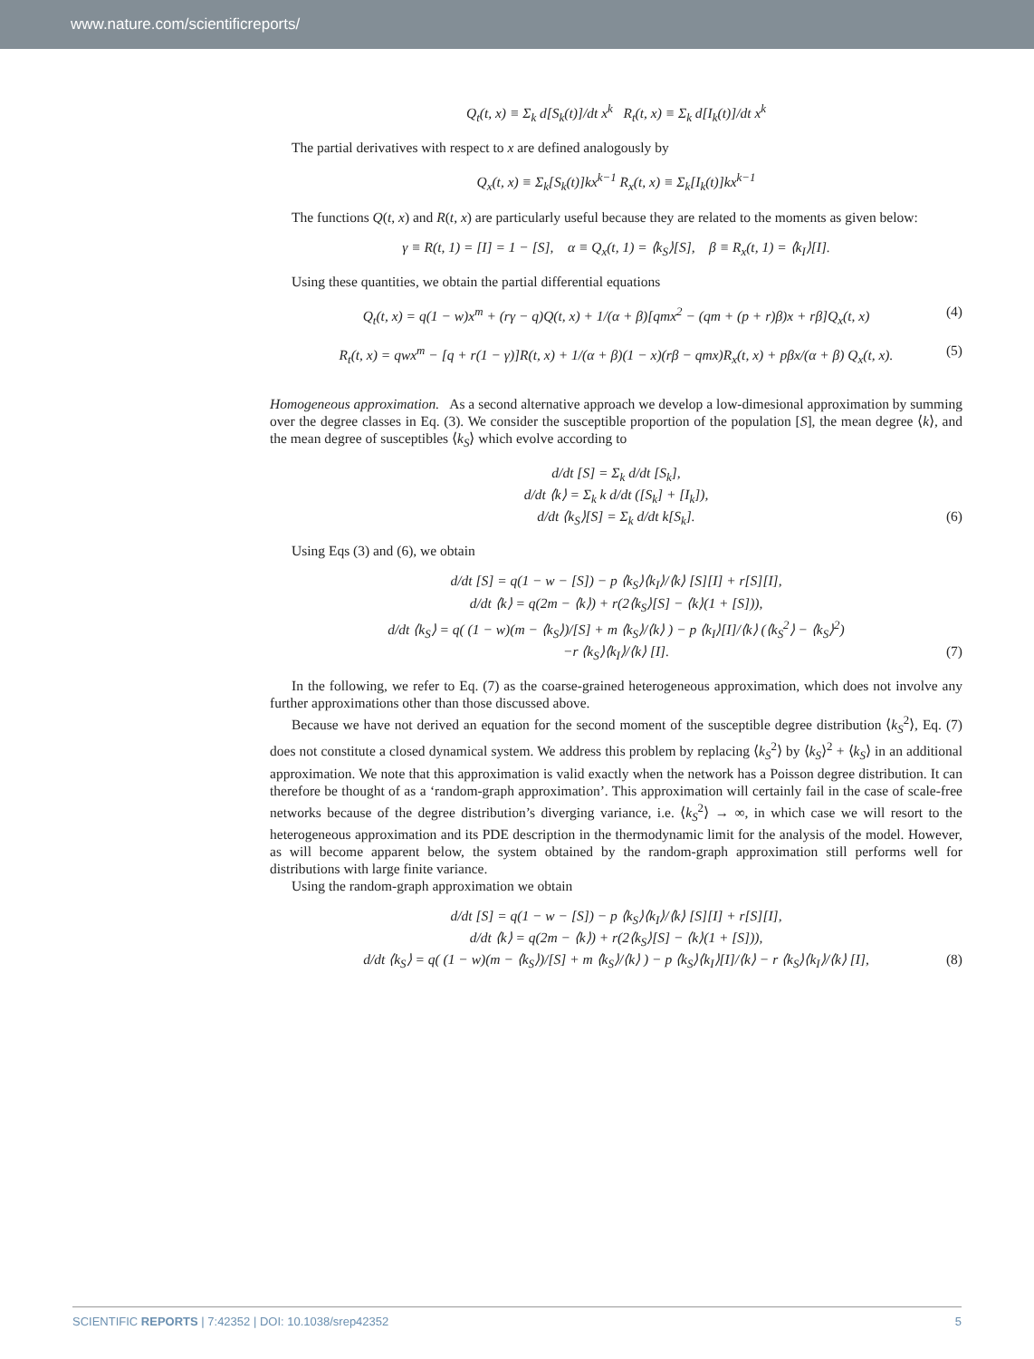www.nature.com/scientificreports/
Q<sub>t</sub>(t, x) ≡ Σ<sub>k</sub> d[S<sub>k</sub>(t)]/dt x<sup>k</sup> R<sub>t</sub>(t, x) ≡ Σ<sub>k</sub> d[I<sub>k</sub>(t)]/dt x<sup>k</sup>
The partial derivatives with respect to x are defined analogously by
Q<sub>x</sub>(t, x) ≡ Σ<sub>k</sub>[S<sub>k</sub>(t)]kx<sup>k−1</sup> R<sub>x</sub>(t, x) ≡ Σ<sub>k</sub>[I<sub>k</sub>(t)]kx<sup>k−1</sup>
The functions Q(t, x) and R(t, x) are particularly useful because they are related to the moments as given below:
γ ≡ R(t, 1) = [I] = 1 − [S], α ≡ Q<sub>x</sub>(t, 1) = ⟨k<sub>S</sub>⟩[S], β ≡ R<sub>x</sub>(t, 1) = ⟨k<sub>I</sub>⟩[I].
Using these quantities, we obtain the partial differential equations
Q<sub>t</sub>(t, x) = q(1 − w)x<sup>m</sup> + (rγ − q)Q(t, x) + 1/(α + β)[qmx<sup>2</sup> − (qm + (p + r)β)x + rβ]Q<sub>x</sub>(t, x) (4)
R<sub>t</sub>(t, x) = qwx<sup>m</sup> − [q + r(1 − γ)]R(t, x) + 1/(α + β)(1 − x)(rβ − qmx)R<sub>x</sub>(t, x) + pβx/(α + β) Q<sub>x</sub>(t, x). (5)
Homogeneous approximation. As a second alternative approach we develop a low-dimesional approximation by summing over the degree classes in Eq. (3). We consider the susceptible proportion of the population [S], the mean degree ⟨k⟩, and the mean degree of susceptibles ⟨k<sub>S</sub>⟩ which evolve according to
d/dt [S] = Σ<sub>k</sub> d/dt [S<sub>k</sub>],
d/dt ⟨k⟩ = Σ<sub>k</sub> k d/dt ([S<sub>k</sub>] + [I<sub>k</sub>]),
d/dt ⟨k<sub>S</sub>⟩[S] = Σ<sub>k</sub> d/dt k[S<sub>k</sub>]. (6)
Using Eqs (3) and (6), we obtain
d/dt [S] = q(1 − w − [S]) − p ⟨k<sub>S</sub>⟩⟨k<sub>I</sub>⟩/⟨k⟩ [S][I] + r[S][I],
d/dt ⟨k⟩ = q(2m − ⟨k⟩) + r(2⟨k<sub>S</sub>⟩[S] − ⟨k⟩(1 + [S])),
d/dt ⟨k<sub>S</sub>⟩ = q( (1 − w)(m − ⟨k<sub>S</sub>⟩)/[S] + m ⟨k<sub>S</sub>⟩/⟨k⟩ ) − p ⟨k<sub>I</sub>⟩[I]/⟨k⟩ (⟨k<sub>S</sub><sup>2</sup>⟩ − ⟨k<sub>S</sub>⟩<sup>2</sup>)
−r ⟨k<sub>S</sub>⟩⟨k<sub>I</sub>⟩/⟨k⟩ [I]. (7)
In the following, we refer to Eq. (7) as the coarse-grained heterogeneous approximation, which does not involve any further approximations other than those discussed above.
Because we have not derived an equation for the second moment of the susceptible degree distribution ⟨k<sub>S</sub><sup>2</sup>⟩, Eq. (7) does not constitute a closed dynamical system. We address this problem by replacing ⟨k<sub>S</sub><sup>2</sup>⟩ by ⟨k<sub>S</sub>⟩<sup>2</sup> + ⟨k<sub>S</sub>⟩ in an additional approximation. We note that this approximation is valid exactly when the network has a Poisson degree distribution. It can therefore be thought of as a ‘random-graph approximation’. This approximation will certainly fail in the case of scale-free networks because of the degree distribution’s diverging variance, i.e. ⟨k<sub>S</sub><sup>2</sup>⟩ → ∞, in which case we will resort to the heterogeneous approximation and its PDE description in the thermodynamic limit for the analysis of the model. However, as will become apparent below, the system obtained by the random-graph approximation still performs well for distributions with large finite variance.
Using the random-graph approximation we obtain
d/dt [S] = q(1 − w − [S]) − p ⟨k<sub>S</sub>⟩⟨k<sub>I</sub>⟩/⟨k⟩ [S][I] + r[S][I],
d/dt ⟨k⟩ = q(2m − ⟨k⟩) + r(2⟨k<sub>S</sub>⟩[S] − ⟨k⟩(1 + [S])),
d/dt ⟨k<sub>S</sub>⟩ = q( (1 − w)(m − ⟨k<sub>S</sub>⟩)/[S] + m ⟨k<sub>S</sub>⟩/⟨k⟩ ) − p ⟨k<sub>S</sub>⟩⟨k<sub>I</sub>⟩[I]/⟨k⟩ − r ⟨k<sub>S</sub>⟩⟨k<sub>I</sub>⟩/⟨k⟩ [I], (8)
SCIENTIFIC REPORTS | 7:42352 | DOI: 10.1038/srep42352 5